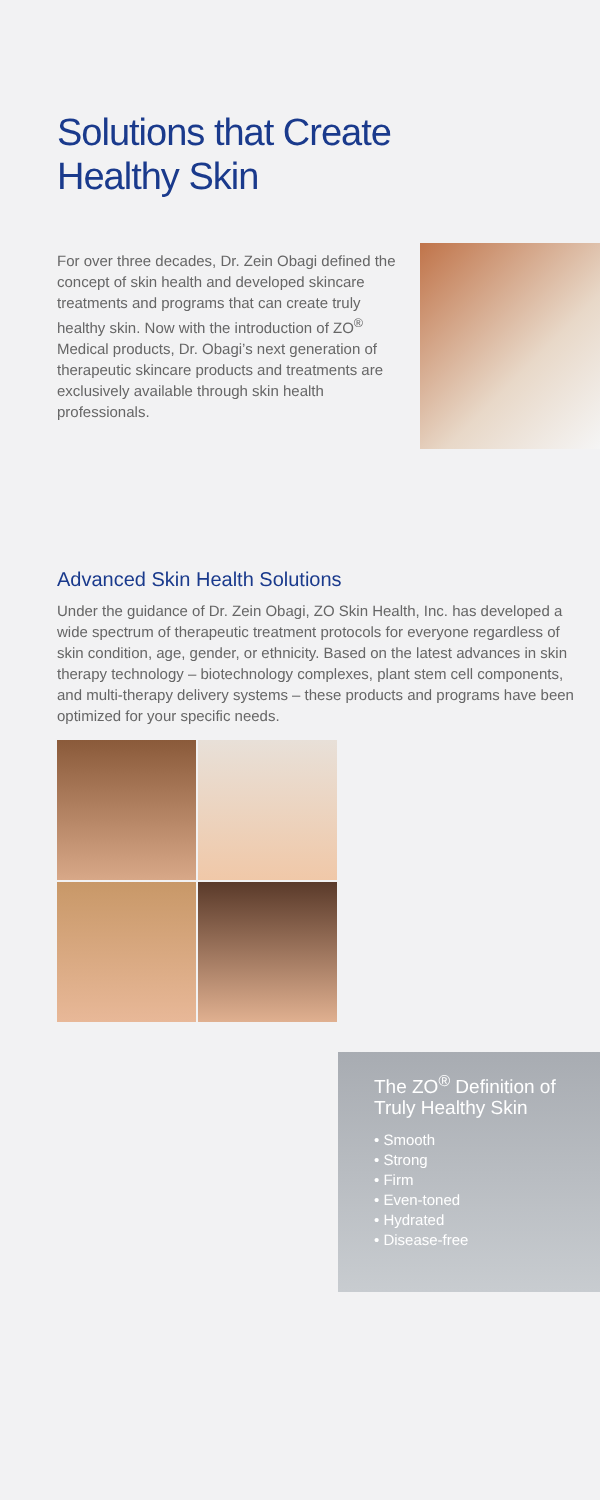Solutions that Create
Healthy Skin
For over three decades, Dr. Zein Obagi defined the concept of skin health and developed skincare treatments and programs that can create truly healthy skin. Now with the introduction of ZO<sup>®</sup> Medical products, Dr. Obagi’s next generation of therapeutic skincare products and treatments are exclusively available through skin health professionals.
Advanced Skin Health Solutions
Under the guidance of Dr. Zein Obagi, ZO Skin Health, Inc. has developed a wide spectrum of therapeutic treatment protocols for everyone regardless of skin condition, age, gender, or ethnicity. Based on the latest advances in skin therapy technology – biotechnology complexes, plant stem cell components, and multi-therapy delivery systems – these products and programs have been optimized for your specific needs.
The ZO<sup>®</sup> Definition of Truly Healthy Skin
• Smooth
• Strong
• Firm
• Even-toned
• Hydrated
• Disease-free